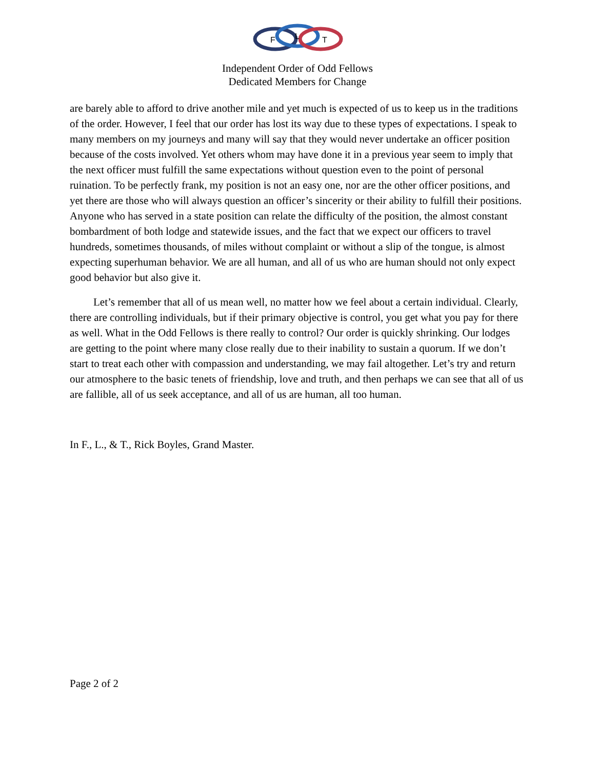F
L
T
Independent Order of Odd Fellows
Dedicated Members for Change
are barely able to afford to drive another mile and yet much is expected of us to keep us in the traditions of the order. However, I feel that our order has lost its way due to these types of expectations. I speak to many members on my journeys and many will say that they would never undertake an officer position because of the costs involved. Yet others whom may have done it in a previous year seem to imply that the next officer must fulfill the same expectations without question even to the point of personal ruination. To be perfectly frank, my position is not an easy one, nor are the other officer positions, and yet there are those who will always question an officer’s sincerity or their ability to fulfill their positions. Anyone who has served in a state position can relate the difficulty of the position, the almost constant bombardment of both lodge and statewide issues, and the fact that we expect our officers to travel hundreds, sometimes thousands, of miles without complaint or without a slip of the tongue, is almost expecting superhuman behavior. We are all human, and all of us who are human should not only expect good behavior but also give it.
Let’s remember that all of us mean well, no matter how we feel about a certain individual. Clearly, there are controlling individuals, but if their primary objective is control, you get what you pay for there as well. What in the Odd Fellows is there really to control? Our order is quickly shrinking. Our lodges are getting to the point where many close really due to their inability to sustain a quorum. If we don’t start to treat each other with compassion and understanding, we may fail altogether. Let’s try and return our atmosphere to the basic tenets of friendship, love and truth, and then perhaps we can see that all of us are fallible, all of us seek acceptance, and all of us are human, all too human.
In F., L., & T., Rick Boyles, Grand Master.
Page 2 of 2